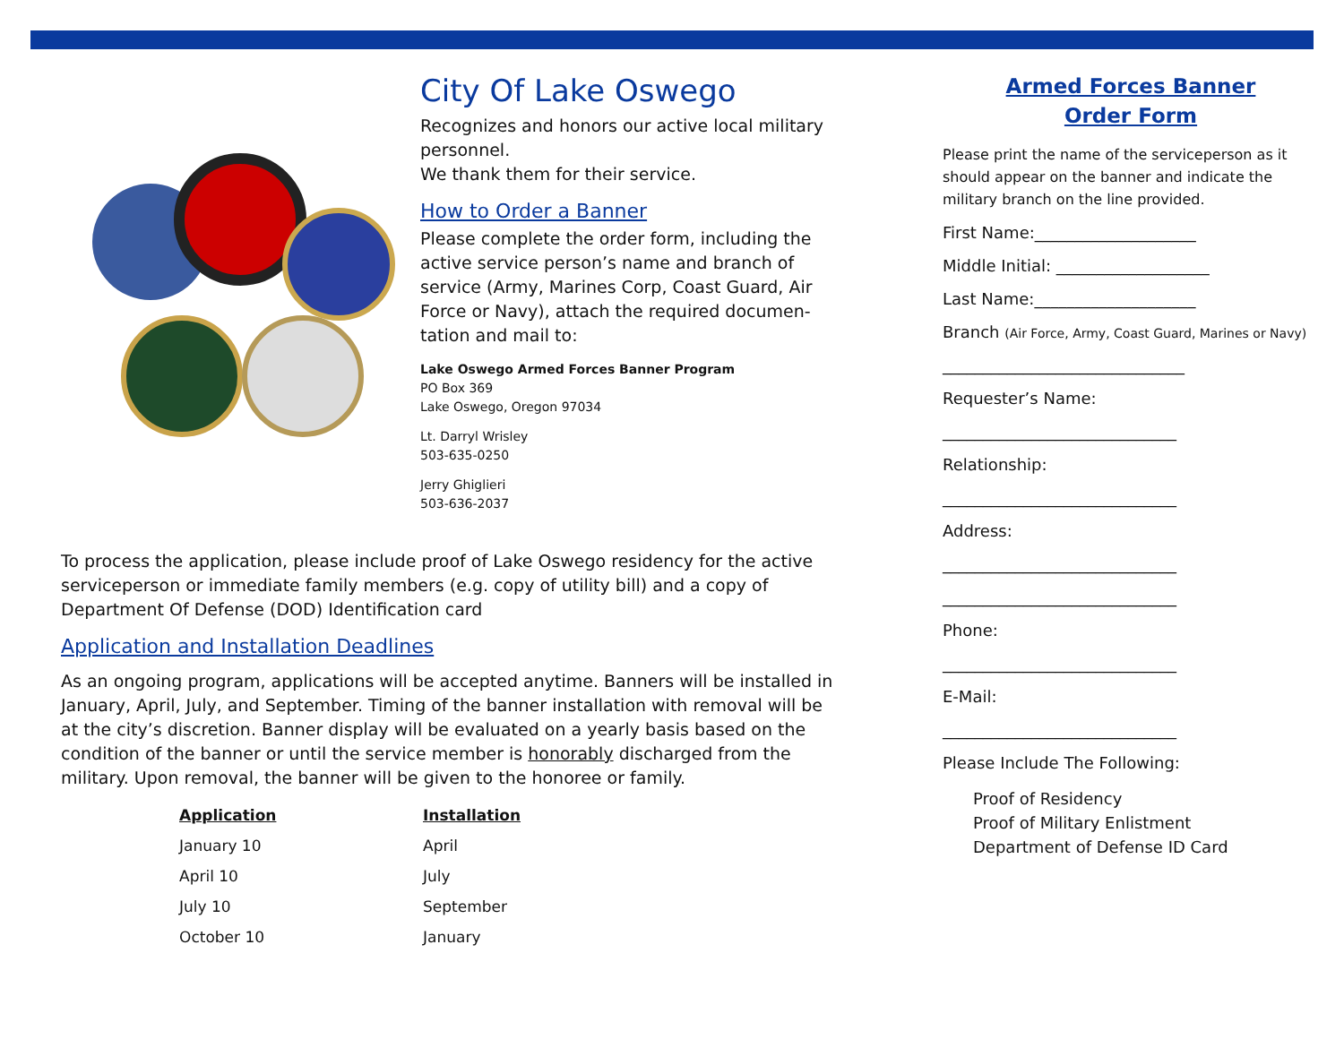City Of Lake Oswego
Recognizes and honors our active local military personnel.
We thank them for their service.
How to Order a Banner
Please complete the order form, including the active service person’s name and branch of service (Army, Marines Corp, Coast Guard, Air Force or Navy), attach the required documen-tation and mail to:
Lake Oswego Armed Forces Banner Program
PO Box 369
Lake Oswego, Oregon 97034
Lt. Darryl Wrisley
503-635-0250
Jerry Ghiglieri
503-636-2037
To process the application, please include proof of Lake Oswego residency for the active serviceperson or immediate family members (e.g. copy of utility bill) and a copy of Department Of Defense (DOD) Identification card
Application and Installation Deadlines
As an ongoing program, applications will be accepted anytime. Banners will be installed in January, April, July, and September. Timing of the banner installation with removal will be at the city’s discretion. Banner display will be evaluated on a yearly basis based on the condition of the banner or until the service member is honorably discharged from the military. Upon removal, the banner will be given to the honoree or family.
| Application | Installation |
| --- | --- |
| January 10 | April |
| April 10 | July |
| July 10 | September |
| October 10 | January |
Armed Forces Banner
Order Form
Please print the name of the serviceperson as it should appear on the banner and indicate the military branch on the line provided.
First Name:____________________
Middle Initial: ___________________
Last Name:____________________
Branch (Air Force, Army, Coast Guard, Marines or Navy)
______________________________
Requester’s Name:
_____________________________
Relationship:
_____________________________
Address:
_____________________________
_____________________________
Phone:
_____________________________
E-Mail:
_____________________________
Please Include The Following:
Proof of Residency
Proof of Military Enlistment
Department of Defense ID Card